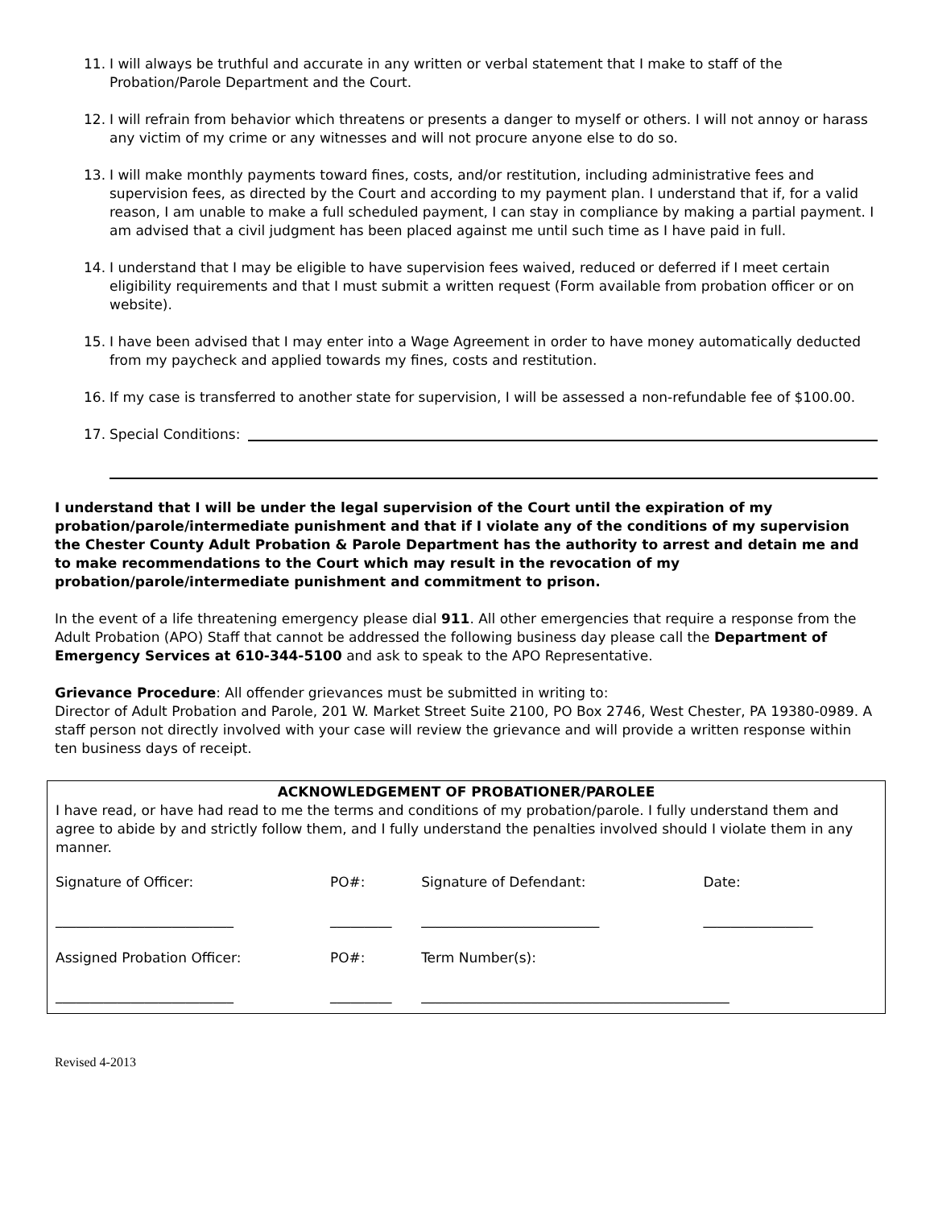11. I will always be truthful and accurate in any written or verbal statement that I make to staff of the Probation/Parole Department and the Court.
12. I will refrain from behavior which threatens or presents a danger to myself or others. I will not annoy or harass any victim of my crime or any witnesses and will not procure anyone else to do so.
13. I will make monthly payments toward fines, costs, and/or restitution, including administrative fees and supervision fees, as directed by the Court and according to my payment plan. I understand that if, for a valid reason, I am unable to make a full scheduled payment, I can stay in compliance by making a partial payment. I am advised that a civil judgment has been placed against me until such time as I have paid in full.
14. I understand that I may be eligible to have supervision fees waived, reduced or deferred if I meet certain eligibility requirements and that I must submit a written request (Form available from probation officer or on website).
15. I have been advised that I may enter into a Wage Agreement in order to have money automatically deducted from my paycheck and applied towards my fines, costs and restitution.
16. If my case is transferred to another state for supervision, I will be assessed a non-refundable fee of $100.00.
17. Special Conditions:
I understand that I will be under the legal supervision of the Court until the expiration of my probation/parole/intermediate punishment and that if I violate any of the conditions of my supervision the Chester County Adult Probation & Parole Department has the authority to arrest and detain me and to make recommendations to the Court which may result in the revocation of my probation/parole/intermediate punishment and commitment to prison.
In the event of a life threatening emergency please dial 911. All other emergencies that require a response from the Adult Probation (APO) Staff that cannot be addressed the following business day please call the Department of Emergency Services at 610-344-5100 and ask to speak to the APO Representative.
Grievance Procedure: All offender grievances must be submitted in writing to:
Director of Adult Probation and Parole, 201 W. Market Street Suite 2100, PO Box 2746, West Chester, PA 19380-0989. A staff person not directly involved with your case will review the grievance and will provide a written response within ten business days of receipt.
ACKNOWLEDGEMENT OF PROBATIONER/PAROLEE
I have read, or have had read to me the terms and conditions of my probation/parole. I fully understand them and agree to abide by and strictly follow them, and I fully understand the penalties involved should I violate them in any manner.
| Signature of Officer: | PO#: | Signature of Defendant: | Date: |
| __________________________ | _________ | __________________________ | ________________ |
| Assigned Probation Officer: | PO#: | Term Number(s): | |
| __________________________ | _________ | _____________________________________________ | |
Revised 4-2013